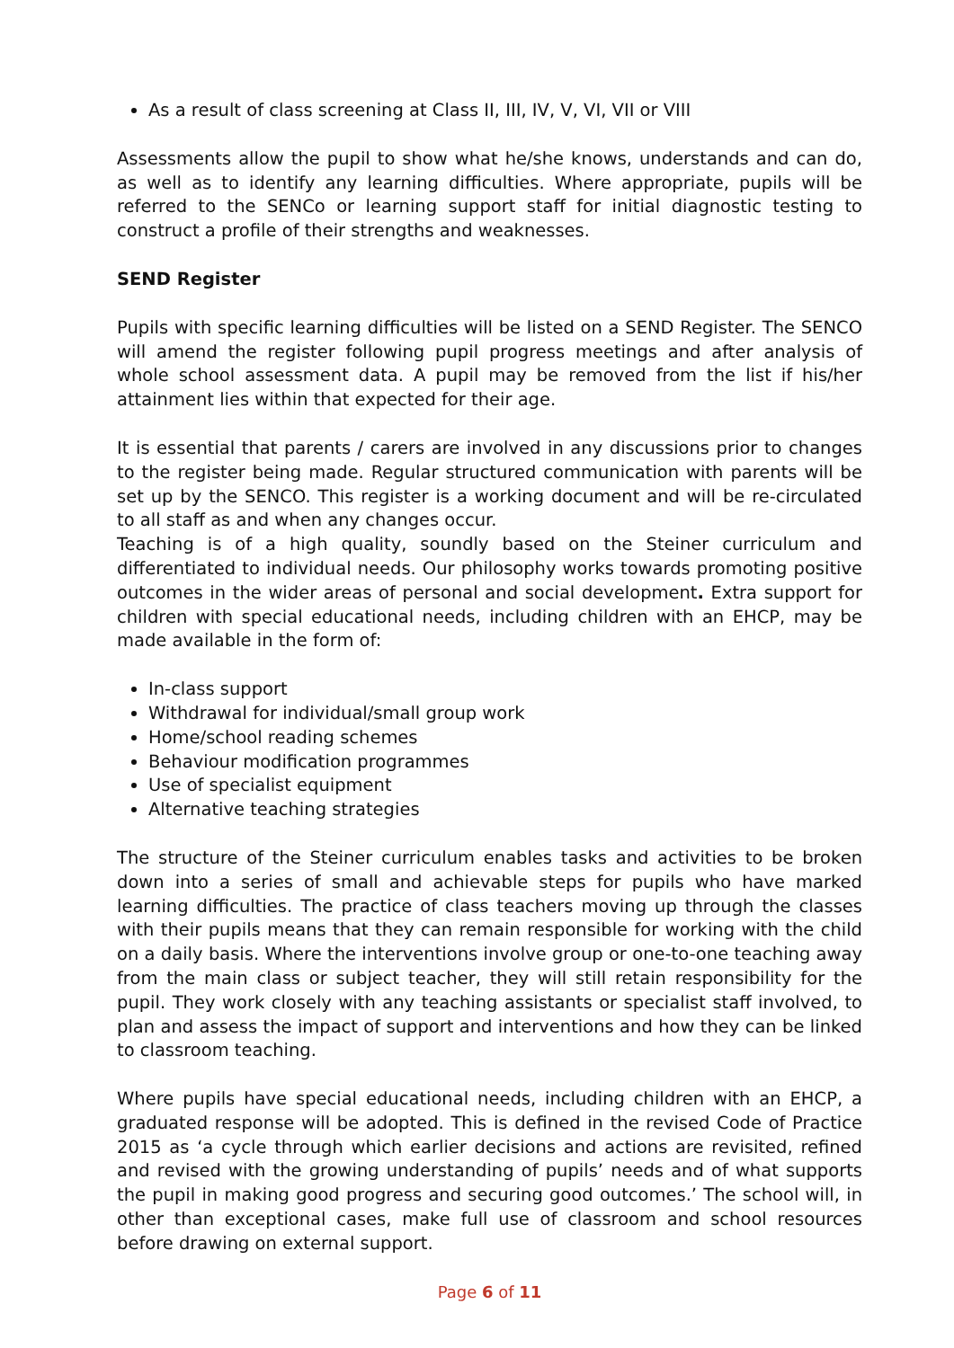As a result of class screening at Class II, III, IV, V, VI, VII or VIII
Assessments allow the pupil to show what he/she knows, understands and can do, as well as to identify any learning difficulties. Where appropriate, pupils will be referred to the SENCo or learning support staff for initial diagnostic testing to construct a profile of their strengths and weaknesses.
SEND Register
Pupils with specific learning difficulties will be listed on a SEND Register. The SENCO will amend the register following pupil progress meetings and after analysis of whole school assessment data. A pupil may be removed from the list if his/her attainment lies within that expected for their age.
It is essential that parents / carers are involved in any discussions prior to changes to the register being made. Regular structured communication with parents will be set up by the SENCO. This register is a working document and will be re-circulated to all staff as and when any changes occur.
Teaching is of a high quality, soundly based on the Steiner curriculum and differentiated to individual needs. Our philosophy works towards promoting positive outcomes in the wider areas of personal and social development. Extra support for children with special educational needs, including children with an EHCP, may be made available in the form of:
In-class support
Withdrawal for individual/small group work
Home/school reading schemes
Behaviour modification programmes
Use of specialist equipment
Alternative teaching strategies
The structure of the Steiner curriculum enables tasks and activities to be broken down into a series of small and achievable steps for pupils who have marked learning difficulties. The practice of class teachers moving up through the classes with their pupils means that they can remain responsible for working with the child on a daily basis. Where the interventions involve group or one-to-one teaching away from the main class or subject teacher, they will still retain responsibility for the pupil. They work closely with any teaching assistants or specialist staff involved, to plan and assess the impact of support and interventions and how they can be linked to classroom teaching.
Where pupils have special educational needs, including children with an EHCP, a graduated response will be adopted. This is defined in the revised Code of Practice 2015 as ‘a cycle through which earlier decisions and actions are revisited, refined and revised with the growing understanding of pupils’ needs and of what supports the pupil in making good progress and securing good outcomes.’ The school will, in other than exceptional cases, make full use of classroom and school resources before drawing on external support.
Page 6 of 11